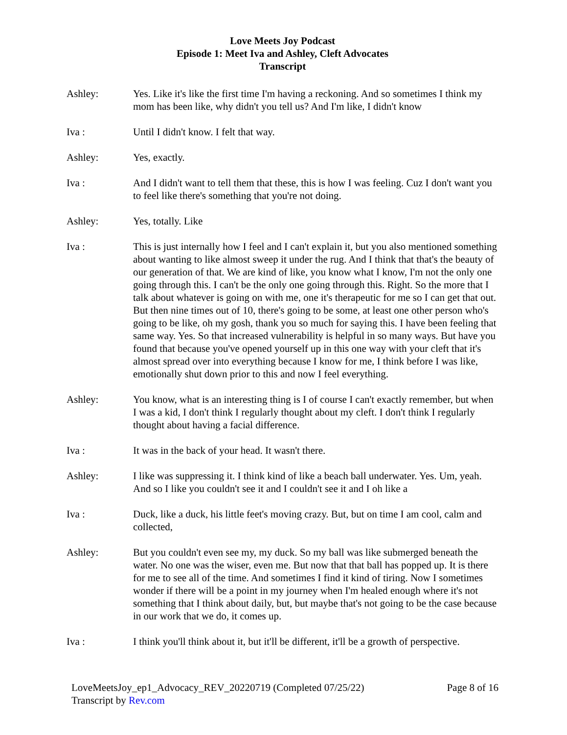Love Meets Joy Podcast
Episode 1: Meet Iva and Ashley, Cleft Advocates
Transcript
Ashley: Yes. Like it's like the first time I'm having a reckoning. And so sometimes I think my mom has been like, why didn't you tell us? And I'm like, I didn't know
Iva : Until I didn't know. I felt that way.
Ashley: Yes, exactly.
Iva : And I didn't want to tell them that these, this is how I was feeling. Cuz I don't want you to feel like there's something that you're not doing.
Ashley: Yes, totally. Like
Iva : This is just internally how I feel and I can't explain it, but you also mentioned something about wanting to like almost sweep it under the rug. And I think that that's the beauty of our generation of that. We are kind of like, you know what I know, I'm not the only one going through this. I can't be the only one going through this. Right. So the more that I talk about whatever is going on with me, one it's therapeutic for me so I can get that out. But then nine times out of 10, there's going to be some, at least one other person who's going to be like, oh my gosh, thank you so much for saying this. I have been feeling that same way. Yes. So that increased vulnerability is helpful in so many ways. But have you found that because you've opened yourself up in this one way with your cleft that it's almost spread over into everything because I know for me, I think before I was like, emotionally shut down prior to this and now I feel everything.
Ashley: You know, what is an interesting thing is I of course I can't exactly remember, but when I was a kid, I don't think I regularly thought about my cleft. I don't think I regularly thought about having a facial difference.
Iva : It was in the back of your head. It wasn't there.
Ashley: I like was suppressing it. I think kind of like a beach ball underwater. Yes. Um, yeah. And so I like you couldn't see it and I couldn't see it and I oh like a
Iva : Duck, like a duck, his little feet's moving crazy. But, but on time I am cool, calm and collected,
Ashley: But you couldn't even see my, my duck. So my ball was like submerged beneath the water. No one was the wiser, even me. But now that that ball has popped up. It is there for me to see all of the time. And sometimes I find it kind of tiring. Now I sometimes wonder if there will be a point in my journey when I'm healed enough where it's not something that I think about daily, but, but maybe that's not going to be the case because in our work that we do, it comes up.
Iva : I think you'll think about it, but it'll be different, it'll be a growth of perspective.
LoveMeetsJoy_ep1_Advocacy_REV_20220719 (Completed 07/25/22) Page 8 of 16
Transcript by Rev.com